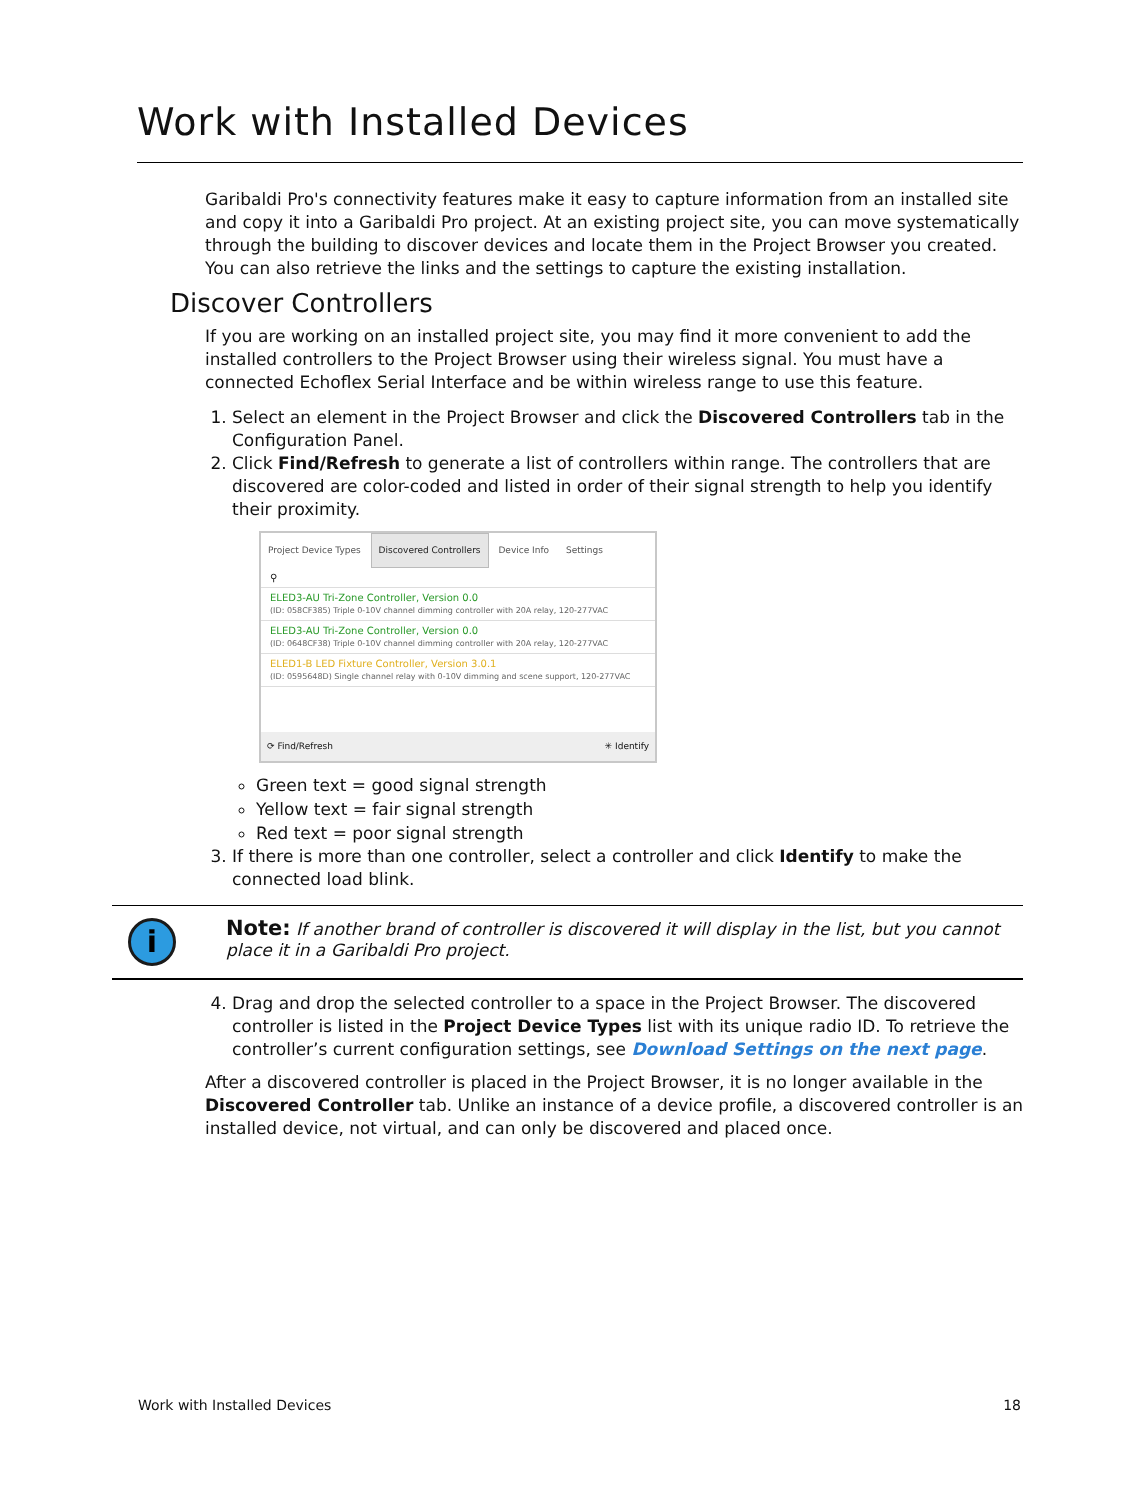Work with Installed Devices
Garibaldi Pro's connectivity features make it easy to capture information from an installed site and copy it into a Garibaldi Pro project. At an existing project site, you can move systematically through the building to discover devices and locate them in the Project Browser you created. You can also retrieve the links and the settings to capture the existing installation.
Discover Controllers
If you are working on an installed project site, you may find it more convenient to add the installed controllers to the Project Browser using their wireless signal. You must have a connected Echoflex Serial Interface and be within wireless range to use this feature.
1. Select an element in the Project Browser and click the Discovered Controllers tab in the Configuration Panel.
2. Click Find/Refresh to generate a list of controllers within range. The controllers that are discovered are color-coded and listed in order of their signal strength to help you identify their proximity.
Project Device Types Discovered Controllers Device Info Settings
⚲
ELED3-AU Tri-Zone Controller, Version 0.0
(ID: 058CF385) Triple 0-10V channel dimming controller with 20A relay, 120-277VAC
ELED3-AU Tri-Zone Controller, Version 0.0
(ID: 0648CF38) Triple 0-10V channel dimming controller with 20A relay, 120-277VAC
ELED1-B LED Fixture Controller, Version 3.0.1
(ID: 0595648D) Single channel relay with 0-10V dimming and scene support, 120-277VAC
⟳ Find/Refresh ✳ Identify
Green text = good signal strength
Yellow text = fair signal strength
Red text = poor signal strength
3. If there is more than one controller, select a controller and click Identify to make the connected load blink.
i
Note: If another brand of controller is discovered it will display in the list, but you cannot place it in a Garibaldi Pro project.
4. Drag and drop the selected controller to a space in the Project Browser. The discovered controller is listed in the Project Device Types list with its unique radio ID. To retrieve the controller’s current configuration settings, see Download Settings on the next page.
After a discovered controller is placed in the Project Browser, it is no longer available in the Discovered Controller tab. Unlike an instance of a device profile, a discovered controller is an installed device, not virtual, and can only be discovered and placed once.
Work with Installed Devices 18